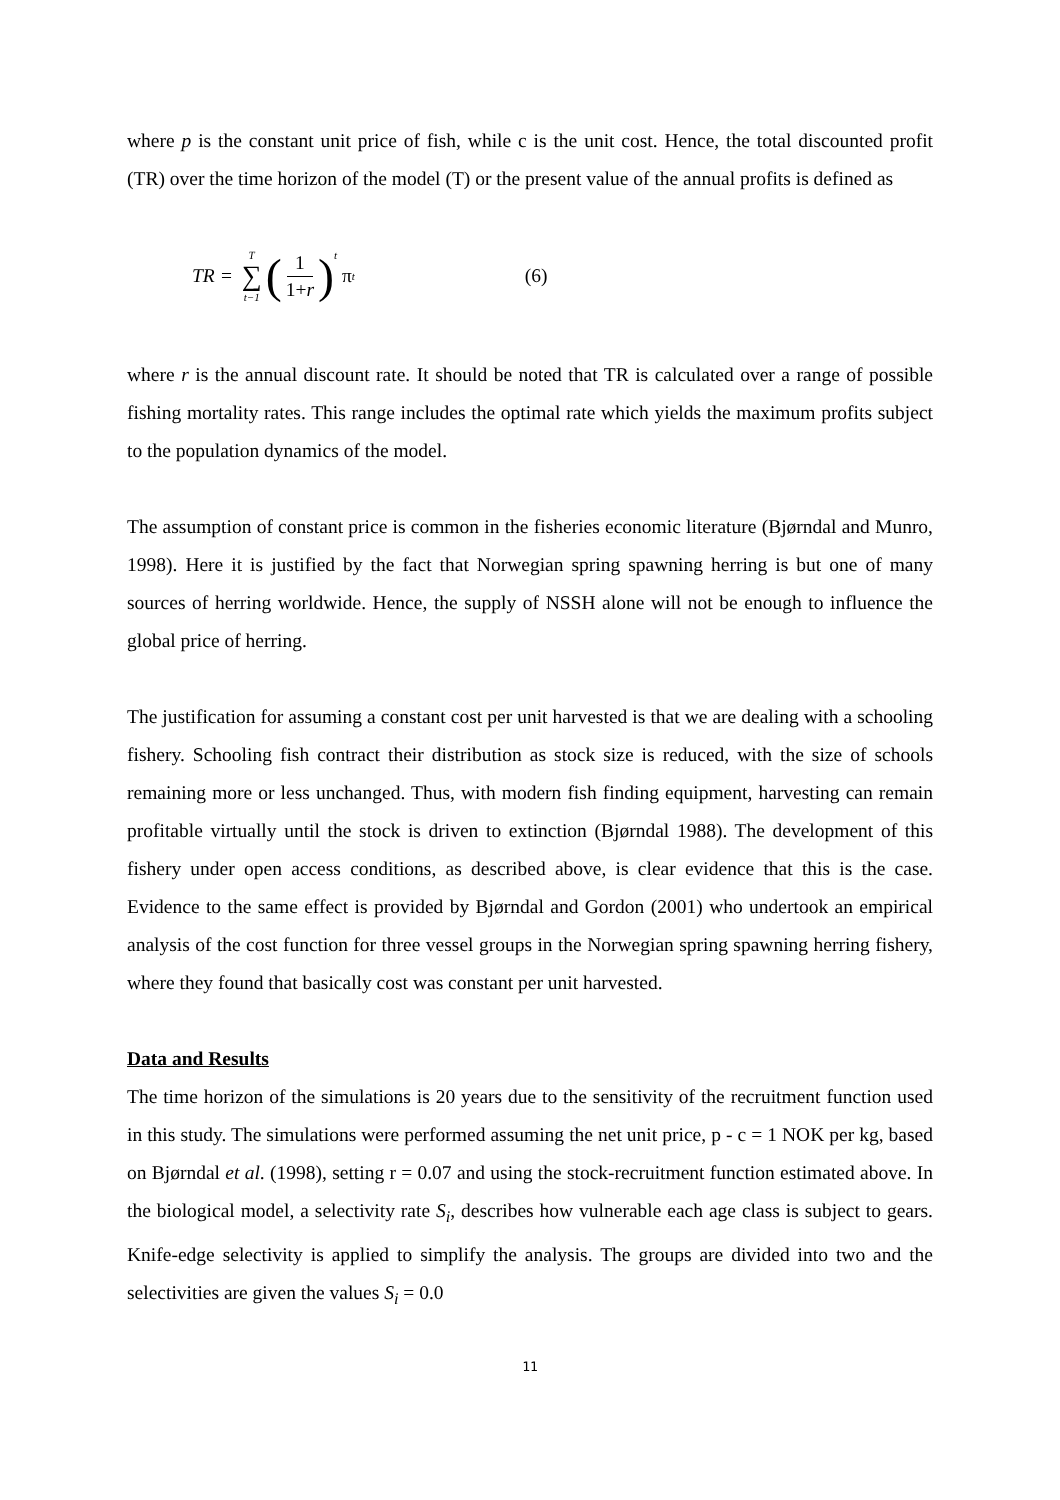where p is the constant unit price of fish, while c is the unit cost. Hence, the total discounted profit (TR) over the time horizon of the model (T) or the present value of the annual profits is defined as
TR = T ∑ t−1 (1 1+r)<sup>t</sup> π<sub>t</sub> (6)
where r is the annual discount rate. It should be noted that TR is calculated over a range of possible fishing mortality rates. This range includes the optimal rate which yields the maximum profits subject to the population dynamics of the model.
The assumption of constant price is common in the fisheries economic literature (Bjørndal and Munro, 1998). Here it is justified by the fact that Norwegian spring spawning herring is but one of many sources of herring worldwide. Hence, the supply of NSSH alone will not be enough to influence the global price of herring.
The justification for assuming a constant cost per unit harvested is that we are dealing with a schooling fishery. Schooling fish contract their distribution as stock size is reduced, with the size of schools remaining more or less unchanged. Thus, with modern fish finding equipment, harvesting can remain profitable virtually until the stock is driven to extinction (Bjørndal 1988). The development of this fishery under open access conditions, as described above, is clear evidence that this is the case. Evidence to the same effect is provided by Bjørndal and Gordon (2001) who undertook an empirical analysis of the cost function for three vessel groups in the Norwegian spring spawning herring fishery, where they found that basically cost was constant per unit harvested.
Data and Results
The time horizon of the simulations is 20 years due to the sensitivity of the recruitment function used in this study. The simulations were performed assuming the net unit price, p - c = 1 NOK per kg, based on Bjørndal et al. (1998), setting r = 0.07 and using the stock-recruitment function estimated above. In the biological model, a selectivity rate S<sub>i</sub>, describes how vulnerable each age class is subject to gears. Knife-edge selectivity is applied to simplify the analysis. The groups are divided into two and the selectivities are given the values S<sub>i</sub> = 0.0
11